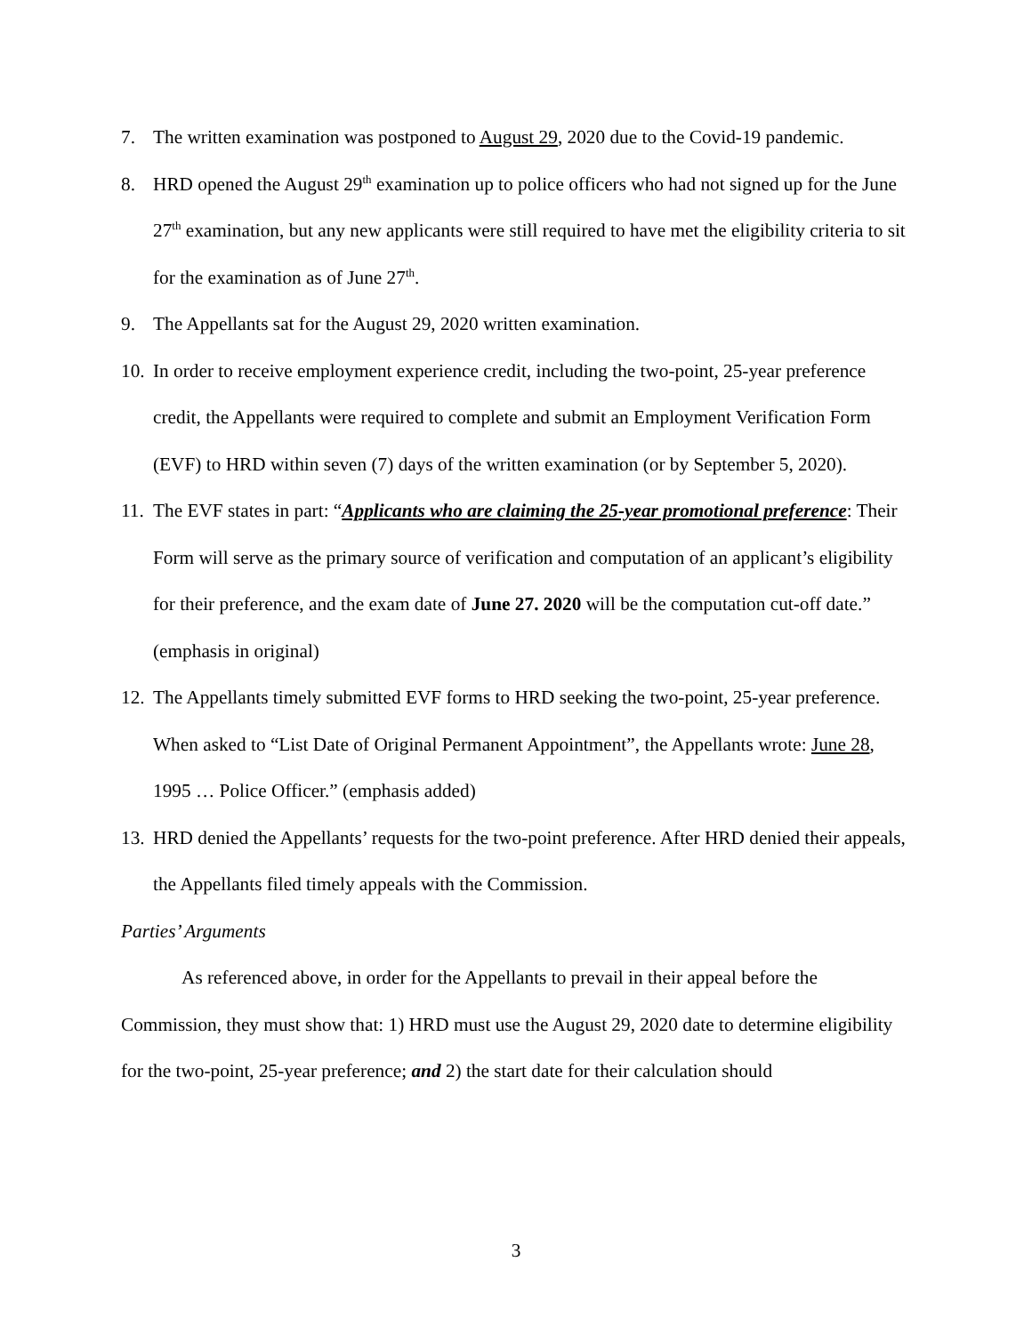7. The written examination was postponed to August 29, 2020 due to the Covid-19 pandemic.
8. HRD opened the August 29<sup>th</sup> examination up to police officers who had not signed up for the June 27<sup>th</sup> examination, but any new applicants were still required to have met the eligibility criteria to sit for the examination as of June 27<sup>th</sup>.
9. The Appellants sat for the August 29, 2020 written examination.
10. In order to receive employment experience credit, including the two-point, 25-year preference credit, the Appellants were required to complete and submit an Employment Verification Form (EVF) to HRD within seven (7) days of the written examination (or by September 5, 2020).
11. The EVF states in part: “Applicants who are claiming the 25-year promotional preference: Their Form will serve as the primary source of verification and computation of an applicant’s eligibility for their preference, and the exam date of June 27. 2020 will be the computation cut-off date.” (emphasis in original)
12. The Appellants timely submitted EVF forms to HRD seeking the two-point, 25-year preference. When asked to “List Date of Original Permanent Appointment”, the Appellants wrote: June 28, 1995 … Police Officer.” (emphasis added)
13. HRD denied the Appellants’ requests for the two-point preference. After HRD denied their appeals, the Appellants filed timely appeals with the Commission.
Parties’ Arguments
As referenced above, in order for the Appellants to prevail in their appeal before the Commission, they must show that: 1) HRD must use the August 29, 2020 date to determine eligibility for the two-point, 25-year preference; and 2) the start date for their calculation should
3